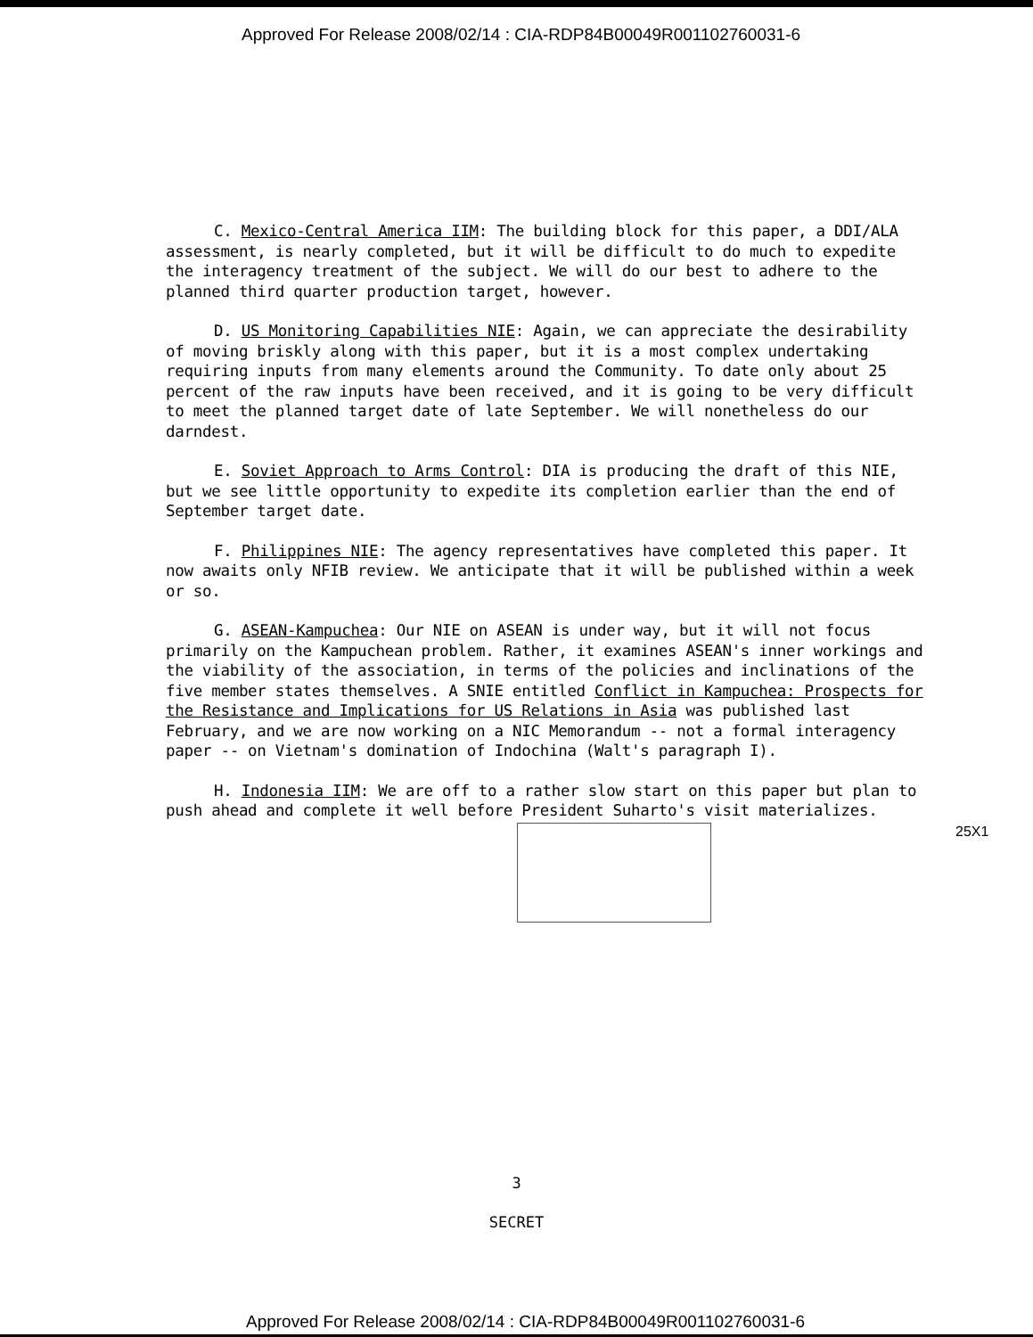Approved For Release 2008/02/14 : CIA-RDP84B00049R001102760031-6
C. Mexico-Central America IIM: The building block for this paper, a DDI/ALA assessment, is nearly completed, but it will be difficult to do much to expedite the interagency treatment of the subject. We will do our best to adhere to the planned third quarter production target, however.
D. US Monitoring Capabilities NIE: Again, we can appreciate the desirability of moving briskly along with this paper, but it is a most complex undertaking requiring inputs from many elements around the Community. To date only about 25 percent of the raw inputs have been received, and it is going to be very difficult to meet the planned target date of late September. We will nonetheless do our darndest.
E. Soviet Approach to Arms Control: DIA is producing the draft of this NIE, but we see little opportunity to expedite its completion earlier than the end of September target date.
F. Philippines NIE: The agency representatives have completed this paper. It now awaits only NFIB review. We anticipate that it will be published within a week or so.
G. ASEAN-Kampuchea: Our NIE on ASEAN is under way, but it will not focus primarily on the Kampuchean problem. Rather, it examines ASEAN's inner workings and the viability of the association, in terms of the policies and inclinations of the five member states themselves. A SNIE entitled Conflict in Kampuchea: Prospects for the Resistance and Implications for US Relations in Asia was published last February, and we are now working on a NIC Memorandum -- not a formal interagency paper -- on Vietnam's domination of Indochina (Walt's paragraph I).
H. Indonesia IIM: We are off to a rather slow start on this paper but plan to push ahead and complete it well before President Suharto's visit materializes.
25X1
3
SECRET
Approved For Release 2008/02/14 : CIA-RDP84B00049R001102760031-6